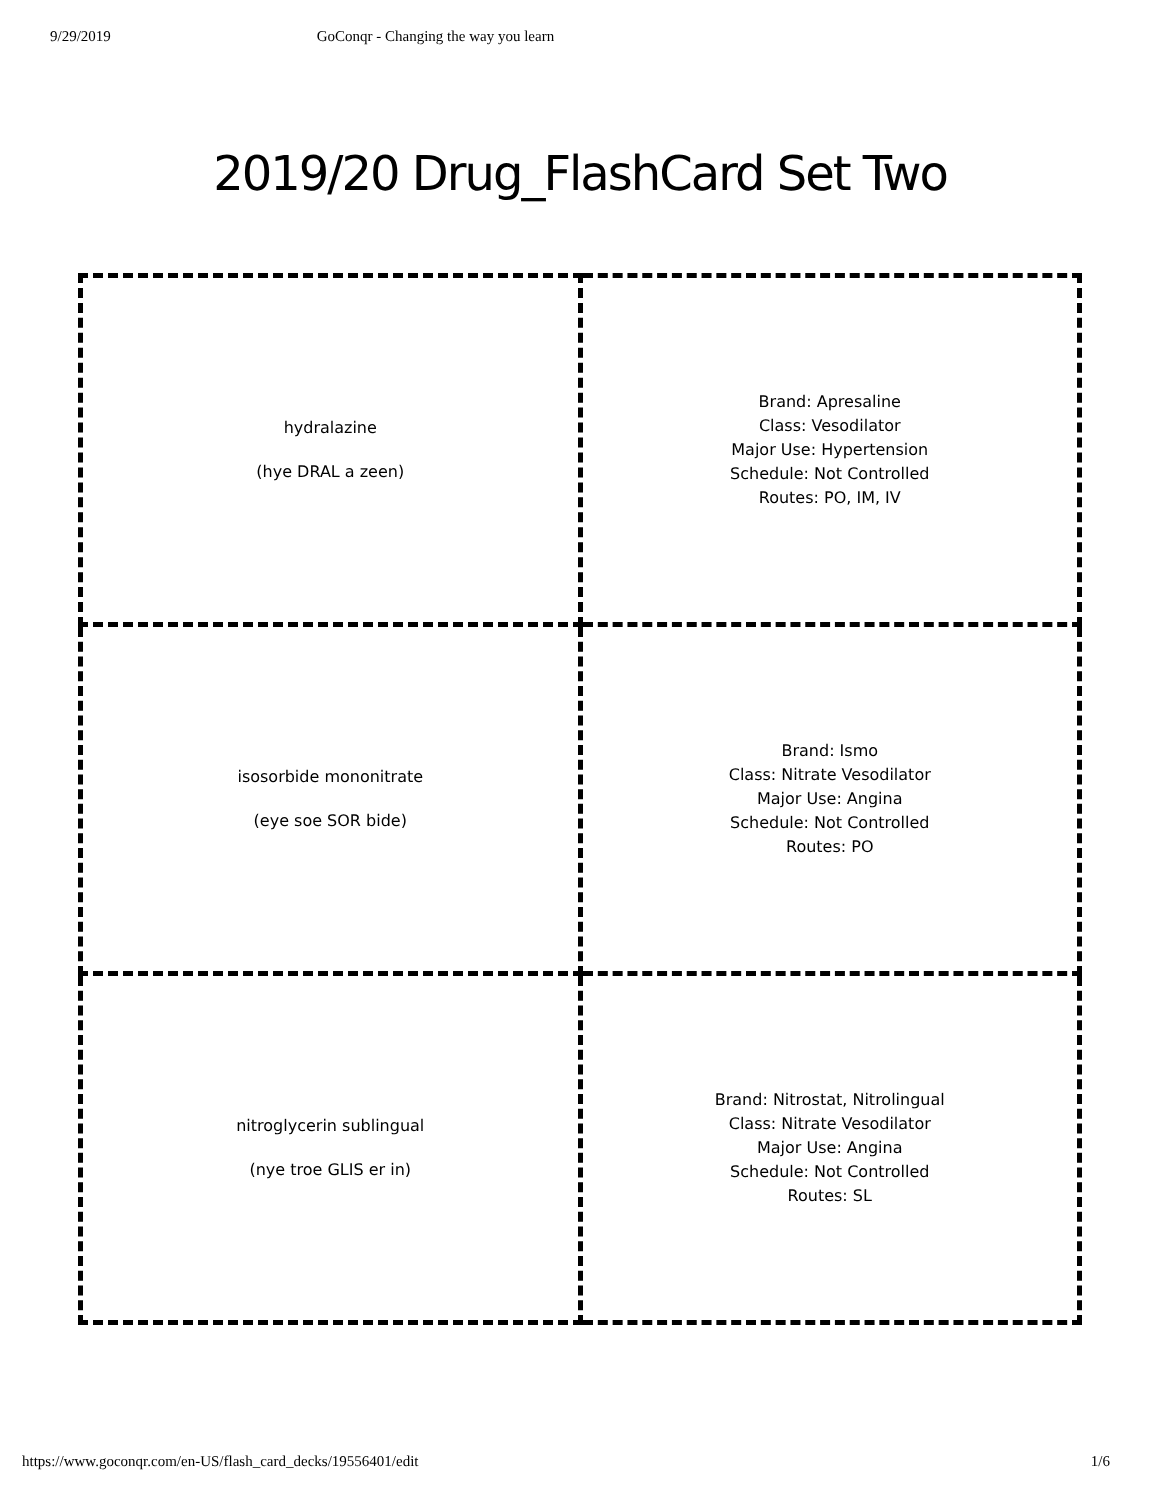9/29/2019 GoConqr - Changing the way you learn
2019/20 Drug_FlashCard Set Two
| hydralazine (hye DRAL a zeen) | Brand: Apresaline Class: Vesodilator Major Use: Hypertension Schedule: Not Controlled Routes: PO, IM, IV |
| isosorbide mononitrate (eye soe SOR bide) | Brand: Ismo Class: Nitrate Vesodilator Major Use: Angina Schedule: Not Controlled Routes: PO |
| nitroglycerin sublingual (nye troe GLIS er in) | Brand: Nitrostat, Nitrolingual Class: Nitrate Vesodilator Major Use: Angina Schedule: Not Controlled Routes: SL |
https://www.goconqr.com/en-US/flash_card_decks/19556401/edit 1/6